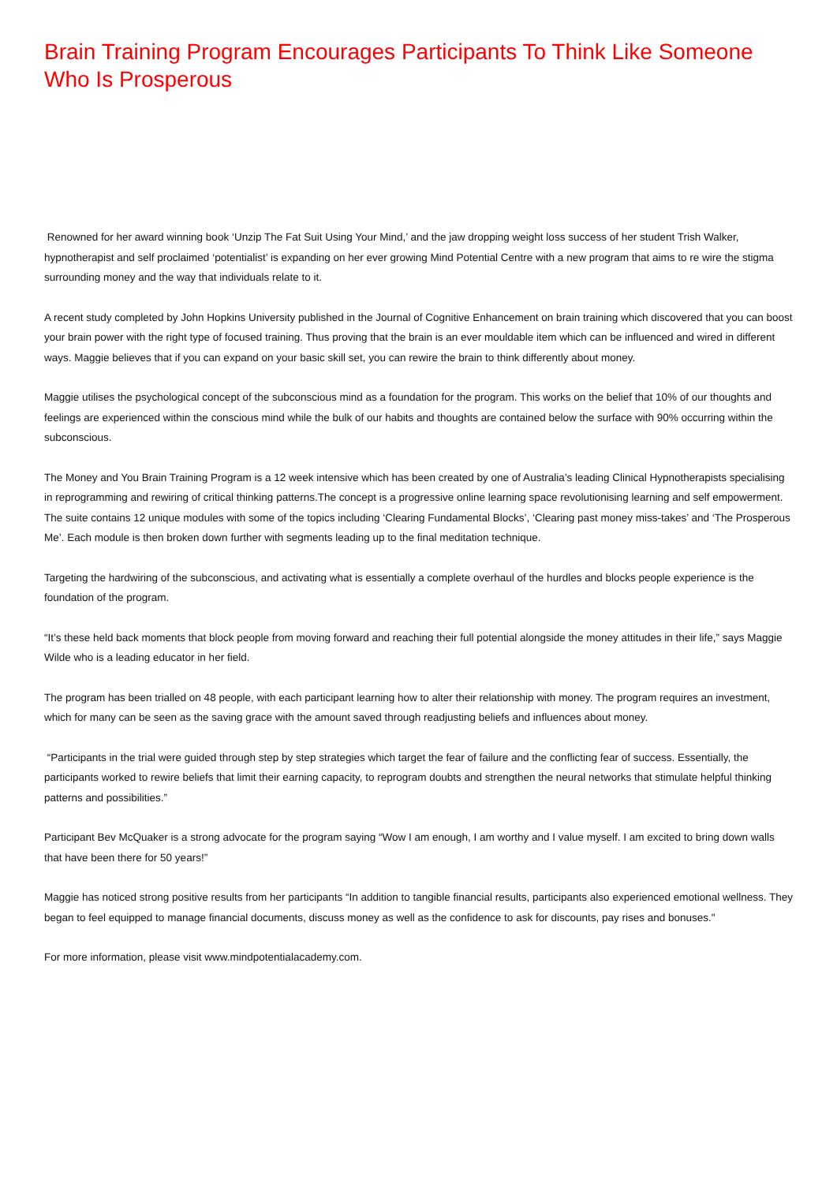Brain Training Program Encourages Participants To Think Like Someone Who Is Prosperous
Renowned for her award winning book ‘Unzip The Fat Suit Using Your Mind,’ and the jaw dropping weight loss success of her student Trish Walker, hypnotherapist and self proclaimed ‘potentialist’ is expanding on her ever growing Mind Potential Centre with a new program that aims to re wire the stigma surrounding money and the way that individuals relate to it.
A recent study completed by John Hopkins University published in the Journal of Cognitive Enhancement on brain training which discovered that you can boost your brain power with the right type of focused training. Thus proving that the brain is an ever mouldable item which can be influenced and wired in different ways. Maggie believes that if you can expand on your basic skill set, you can rewire the brain to think differently about money.
Maggie utilises the psychological concept of the subconscious mind as a foundation for the program. This works on the belief that 10% of our thoughts and feelings are experienced within the conscious mind while the bulk of our habits and thoughts are contained below the surface with 90% occurring within the subconscious.
The Money and You Brain Training Program is a 12 week intensive which has been created by one of Australia’s leading Clinical Hypnotherapists specialising in reprogramming and rewiring of critical thinking patterns.The concept is a progressive online learning space revolutionising learning and self empowerment. The suite contains 12 unique modules with some of the topics including ‘Clearing Fundamental Blocks’, ‘Clearing past money miss-takes’ and ‘The Prosperous Me’. Each module is then broken down further with segments leading up to the final meditation technique.
Targeting the hardwiring of the subconscious, and activating what is essentially a complete overhaul of the hurdles and blocks people experience is the foundation of the program.
“It’s these held back moments that block people from moving forward and reaching their full potential alongside the money attitudes in their life,” says Maggie Wilde who is a leading educator in her field.
The program has been trialled on 48 people, with each participant learning how to alter their relationship with money. The program requires an investment, which for many can be seen as the saving grace with the amount saved through readjusting beliefs and influences about money.
“Participants in the trial were guided through step by step strategies which target the fear of failure and the conflicting fear of success. Essentially, the participants worked to rewire beliefs that limit their earning capacity, to reprogram doubts and strengthen the neural networks that stimulate helpful thinking patterns and possibilities.”
Participant Bev McQuaker is a strong advocate for the program saying “Wow I am enough, I am worthy and I value myself. I am excited to bring down walls that have been there for 50 years!”
Maggie has noticed strong positive results from her participants “In addition to tangible financial results, participants also experienced emotional wellness. They began to feel equipped to manage financial documents, discuss money as well as the confidence to ask for discounts, pay rises and bonuses."
For more information, please visit www.mindpotentialacademy.com.